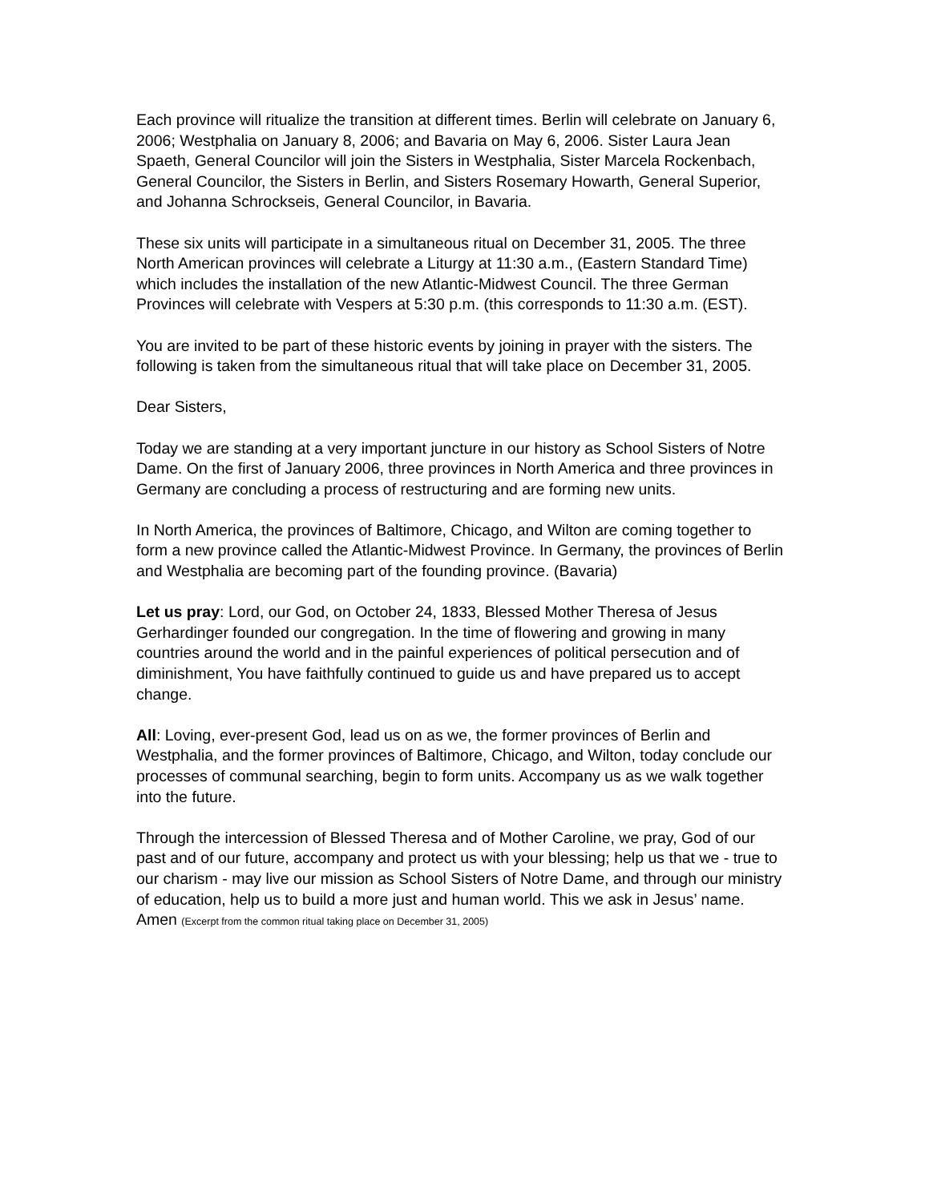Each province will ritualize the transition at different times. Berlin will celebrate on January 6, 2006; Westphalia on January 8, 2006; and Bavaria on May 6, 2006. Sister Laura Jean Spaeth, General Councilor will join the Sisters in Westphalia, Sister Marcela Rockenbach, General Councilor, the Sisters in Berlin, and Sisters Rosemary Howarth, General Superior, and Johanna Schrockseis, General Councilor, in Bavaria.
These six units will participate in a simultaneous ritual on December 31, 2005. The three North American provinces will celebrate a Liturgy at 11:30 a.m., (Eastern Standard Time) which includes the installation of the new Atlantic-Midwest Council. The three German Provinces will celebrate with Vespers at 5:30 p.m. (this corresponds to 11:30 a.m. (EST).
You are invited to be part of these historic events by joining in prayer with the sisters. The following is taken from the simultaneous ritual that will take place on December 31, 2005.
Dear Sisters,
Today we are standing at a very important juncture in our history as School Sisters of Notre Dame. On the first of January 2006, three provinces in North America and three provinces in Germany are concluding a process of restructuring and are forming new units.
In North America, the provinces of Baltimore, Chicago, and Wilton are coming together to form a new province called the Atlantic-Midwest Province. In Germany, the provinces of Berlin and Westphalia are becoming part of the founding province. (Bavaria)
Let us pray: Lord, our God, on October 24, 1833, Blessed Mother Theresa of Jesus Gerhardinger founded our congregation. In the time of flowering and growing in many countries around the world and in the painful experiences of political persecution and of diminishment, You have faithfully continued to guide us and have prepared us to accept change.
All: Loving, ever-present God, lead us on as we, the former provinces of Berlin and Westphalia, and the former provinces of Baltimore, Chicago, and Wilton, today conclude our processes of communal searching, begin to form units. Accompany us as we walk together into the future.
Through the intercession of Blessed Theresa and of Mother Caroline, we pray, God of our past and of our future, accompany and protect us with your blessing; help us that we - true to our charism - may live our mission as School Sisters of Notre Dame, and through our ministry of education, help us to build a more just and human world. This we ask in Jesus’ name. Amen (Excerpt from the common ritual taking place on December 31, 2005)